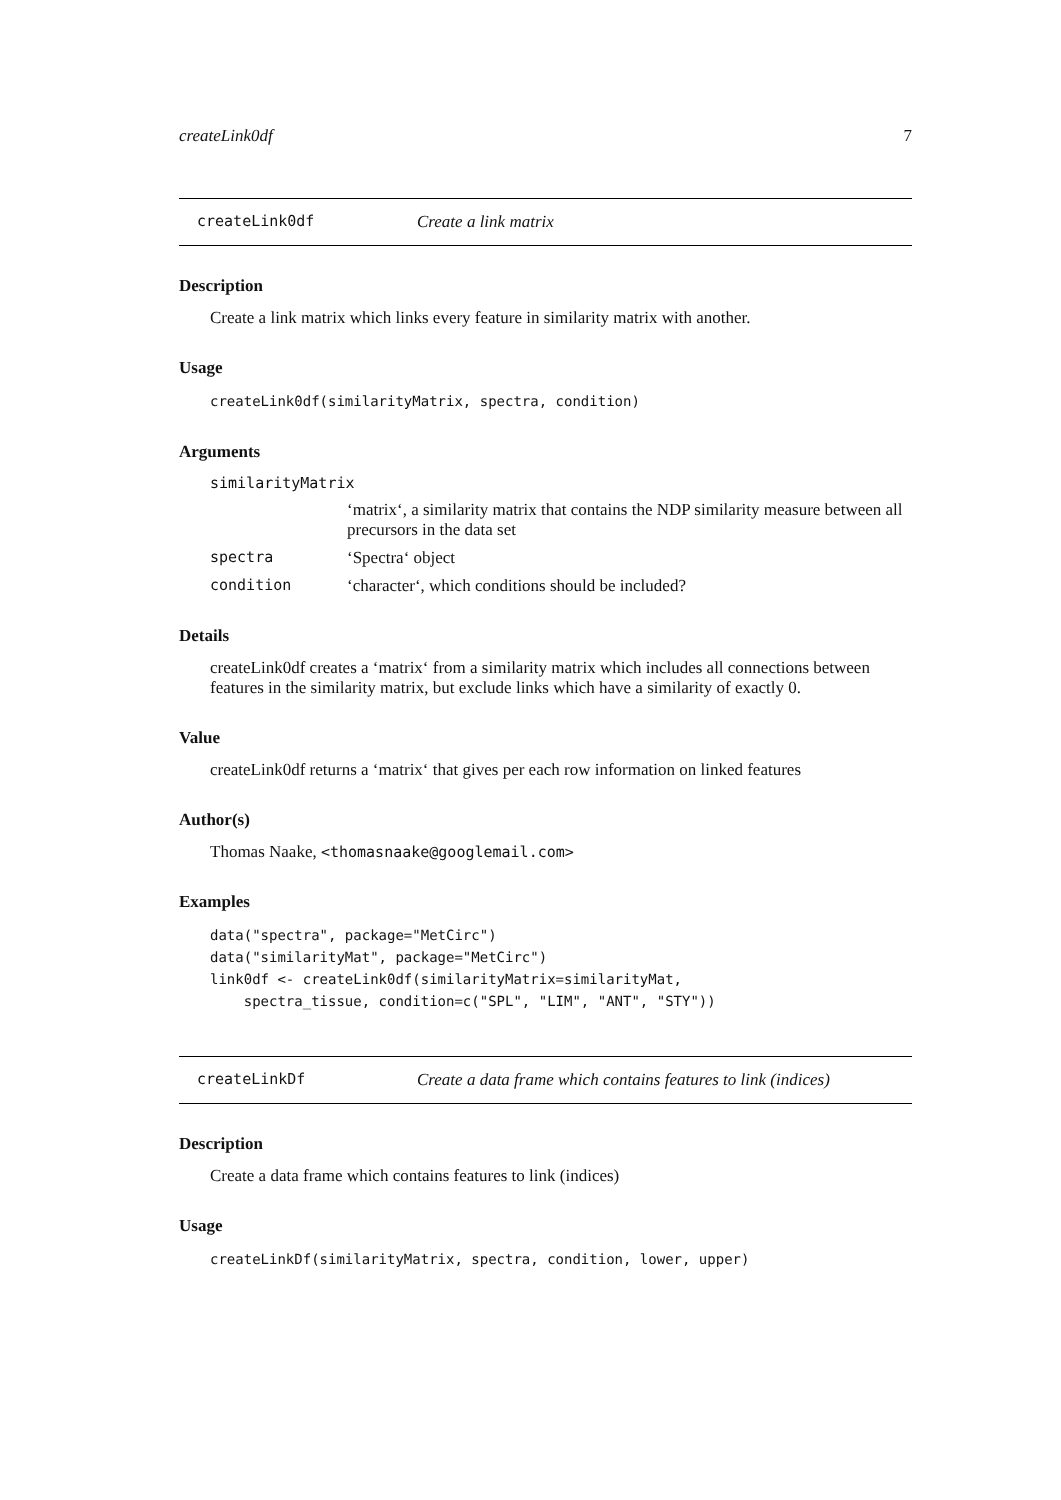createLink0df 7
createLink0df Create a link matrix
Description
Create a link matrix which links every feature in similarity matrix with another.
Usage
createLink0df(similarityMatrix, spectra, condition)
Arguments
similarityMatrix
‘matrix‘, a similarity matrix that contains the NDP similarity measure between all precursors in the data set
spectra ‘Spectra‘ object
condition ‘character‘, which conditions should be included?
Details
createLink0df creates a ‘matrix‘ from a similarity matrix which includes all connections between features in the similarity matrix, but exclude links which have a similarity of exactly 0.
Value
createLink0df returns a ‘matrix‘ that gives per each row information on linked features
Author(s)
Thomas Naake, <thomasnaake@googlemail.com>
Examples
data("spectra", package="MetCirc")
data("similarityMat", package="MetCirc")
link0df <- createLink0df(similarityMatrix=similarityMat,
    spectra_tissue, condition=c("SPL", "LIM", "ANT", "STY"))
createLinkDf Create a data frame which contains features to link (indices)
Description
Create a data frame which contains features to link (indices)
Usage
createLinkDf(similarityMatrix, spectra, condition, lower, upper)